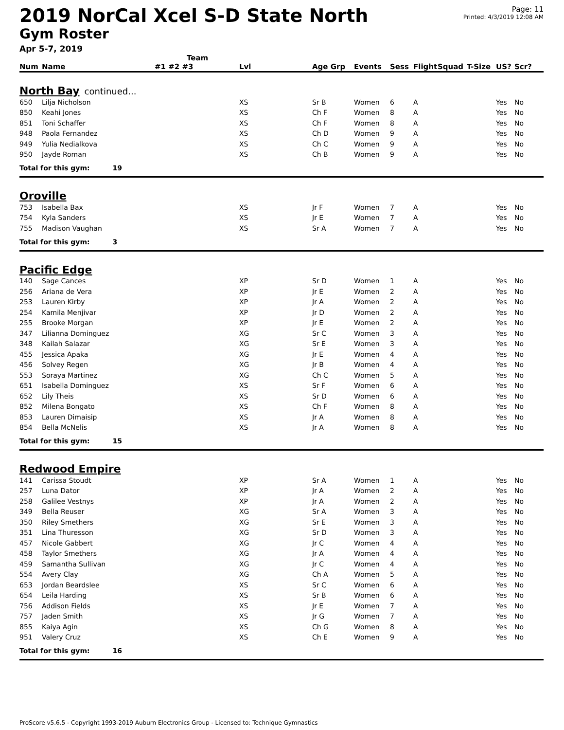2019 NorCal Xcel S-D State North
Gym Roster
Apr 5-7, 2019
Page: 11
Printed: 4/3/2019 12:08 AM
| Num | Name | Team #1 #2 #3 | Lvl | Age Grp | Events | Sess | Flight | Squad | T-Size | US? | Scr? |
| --- | --- | --- | --- | --- | --- | --- | --- | --- | --- | --- | --- |
| North Bay continued... | | | | | | | | | | | |
| 650 | Lilja Nicholson | | XS | Sr B | Women | 6 | A | | | Yes | No |
| 850 | Keahi Jones | | XS | Ch F | Women | 8 | A | | | Yes | No |
| 851 | Toni Schaffer | | XS | Ch F | Women | 8 | A | | | Yes | No |
| 948 | Paola Fernandez | | XS | Ch D | Women | 9 | A | | | Yes | No |
| 949 | Yulia Nedialkova | | XS | Ch C | Women | 9 | A | | | Yes | No |
| 950 | Jayde Roman | | XS | Ch B | Women | 9 | A | | | Yes | No |
| Total for this gym: 19 | | | | | | | | | | | |
| Oroville | | | | | | | | | | | |
| 753 | Isabella Bax | | XS | Jr F | Women | 7 | A | | | Yes | No |
| 754 | Kyla Sanders | | XS | Jr E | Women | 7 | A | | | Yes | No |
| 755 | Madison Vaughan | | XS | Sr A | Women | 7 | A | | | Yes | No |
| Total for this gym: 3 | | | | | | | | | | | |
| Pacific Edge | | | | | | | | | | | |
| 140 | Sage Cances | | XP | Sr D | Women | 1 | A | | | Yes | No |
| 256 | Ariana de Vera | | XP | Jr E | Women | 2 | A | | | Yes | No |
| 253 | Lauren Kirby | | XP | Jr A | Women | 2 | A | | | Yes | No |
| 254 | Kamila Menjivar | | XP | Jr D | Women | 2 | A | | | Yes | No |
| 255 | Brooke Morgan | | XP | Jr E | Women | 2 | A | | | Yes | No |
| 347 | Lilianna Dominguez | | XG | Sr C | Women | 3 | A | | | Yes | No |
| 348 | Kailah Salazar | | XG | Sr E | Women | 3 | A | | | Yes | No |
| 455 | Jessica Apaka | | XG | Jr E | Women | 4 | A | | | Yes | No |
| 456 | Solvey Regen | | XG | Jr B | Women | 4 | A | | | Yes | No |
| 553 | Soraya Martinez | | XG | Ch C | Women | 5 | A | | | Yes | No |
| 651 | Isabella Dominguez | | XS | Sr F | Women | 6 | A | | | Yes | No |
| 652 | Lily Theis | | XS | Sr D | Women | 6 | A | | | Yes | No |
| 852 | Milena Bongato | | XS | Ch F | Women | 8 | A | | | Yes | No |
| 853 | Lauren Dimaisip | | XS | Jr A | Women | 8 | A | | | Yes | No |
| 854 | Bella McNelis | | XS | Jr A | Women | 8 | A | | | Yes | No |
| Total for this gym: 15 | | | | | | | | | | | |
| Redwood Empire | | | | | | | | | | | |
| 141 | Carissa Stoudt | | XP | Sr A | Women | 1 | A | | | Yes | No |
| 257 | Luna Dator | | XP | Jr A | Women | 2 | A | | | Yes | No |
| 258 | Galilee Vestnys | | XP | Jr A | Women | 2 | A | | | Yes | No |
| 349 | Bella Reuser | | XG | Sr A | Women | 3 | A | | | Yes | No |
| 350 | Riley Smethers | | XG | Sr E | Women | 3 | A | | | Yes | No |
| 351 | Lina Thuresson | | XG | Sr D | Women | 3 | A | | | Yes | No |
| 457 | Nicole Gabbert | | XG | Jr C | Women | 4 | A | | | Yes | No |
| 458 | Taylor Smethers | | XG | Jr A | Women | 4 | A | | | Yes | No |
| 459 | Samantha Sullivan | | XG | Jr C | Women | 4 | A | | | Yes | No |
| 554 | Avery Clay | | XG | Ch A | Women | 5 | A | | | Yes | No |
| 653 | Jordan Beardslee | | XS | Sr C | Women | 6 | A | | | Yes | No |
| 654 | Leila Harding | | XS | Sr B | Women | 6 | A | | | Yes | No |
| 756 | Addison Fields | | XS | Jr E | Women | 7 | A | | | Yes | No |
| 757 | Jaden Smith | | XS | Jr G | Women | 7 | A | | | Yes | No |
| 855 | Kaiya Agin | | XS | Ch G | Women | 8 | A | | | Yes | No |
| 951 | Valery Cruz | | XS | Ch E | Women | 9 | A | | | Yes | No |
| Total for this gym: 16 | | | | | | | | | | | |
ProScore v5.6.5 - Copyright 1993-2019 Auburn Electronics Group - Licensed to: Technique Gymnastics